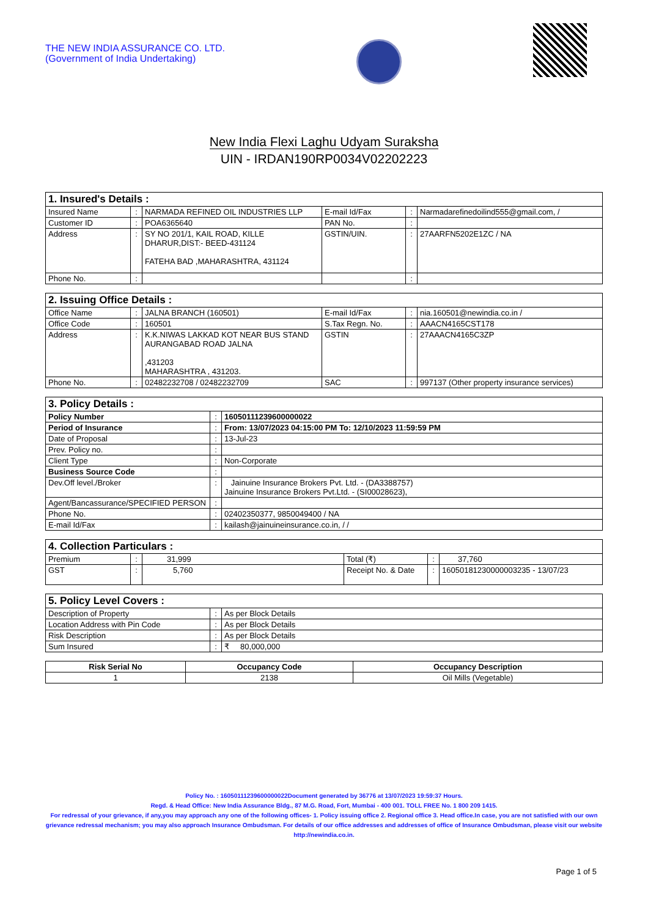THE NEW INDIA ASSURANCE CO. LTD.
(Government of India Undertaking)
New India Flexi Laghu Udyam Suraksha
UIN - IRDAN190RP0034V02202223
| 1. Insured's Details : | | | | | |
| Insured Name | : | NARMADA REFINED OIL INDUSTRIES LLP | E-mail Id/Fax | : | Narmadarefinedoilind555@gmail.com, / |
| Customer ID | : | POA6365640 | PAN No. | : | |
| Address | : | SY NO 201/1, KAIL ROAD, KILLE DHARUR,DIST:- BEED-431124 FATEHA BAD ,MAHARASHTRA, 431124 | GSTIN/UIN. | : | 27AARFN5202E1ZC / NA |
| Phone No. | : | | | : | |
| 2. Issuing Office Details : | | | | | |
| Office Name | : | JALNA BRANCH (160501) | E-mail Id/Fax | : | nia.160501@newindia.co.in / |
| Office Code | : | 160501 | S.Tax Regn. No. | : | AAACN4165CST178 |
| Address | : | K.K.NIWAS LAKKAD KOT NEAR BUS STAND AURANGABAD ROAD JALNA ,431203 MAHARASHTRA , 431203. | GSTIN | : | 27AAACN4165C3ZP |
| Phone No. | : | 02482232708 / 02482232709 | SAC | : | 997137 (Other property insurance services) |
| 3. Policy Details : | | |
| Policy Number | : | 16050111239600000022 |
| Period of Insurance | : | From: 13/07/2023 04:15:00 PM To: 12/10/2023 11:59:59 PM |
| Date of Proposal | : | 13-Jul-23 |
| Prev. Policy no. | : | |
| Client Type | : | Non-Corporate |
| Business Source Code | : | |
| Dev.Off level./Broker | : | Jainuine Insurance Brokers Pvt. Ltd. - (DA3388757) Jainuine Insurance Brokers Pvt.Ltd. - (SI00028623), |
| Agent/Bancassurance/SPECIFIED PERSON | : | |
| Phone No. | : | 02402350377, 9850049400 / NA |
| E-mail Id/Fax | : | kailash@jainuineinsurance.co.in, / / |
| 4. Collection Particulars : | | | | | |
| Premium | : | 31,999 | Total (₹) | : | 37,760 |
| GST | : | 5,760 | Receipt No. & Date | : | 16050181230000003235 - 13/07/23 |
| 5. Policy Level Covers : | | |
| Description of Property | : | As per Block Details |
| Location Address with Pin Code | : | As per Block Details |
| Risk Description | : | As per Block Details |
| Sum Insured | : | ₹ 80,000,000 |
| Risk Serial No | Occupancy Code | Occupancy Description |
| --- | --- | --- |
| 1 | 2138 | Oil Mills (Vegetable) |
Policy No. : 16050111239600000022Document generated by 36776 at 13/07/2023 19:59:37 Hours.
Regd. & Head Office: New India Assurance Bldg., 87 M.G. Road, Fort, Mumbai - 400 001. TOLL FREE No. 1 800 209 1415.
For redressal of your grievance, if any,you may approach any one of the following offices- 1. Policy issuing office 2. Regional office 3. Head office.In case, you are not satisfied with our own grievance redressal mechanism; you may also approach Insurance Ombudsman. For details of our office addresses and addresses of office of Insurance Ombudsman, please visit our website http://newindia.co.in.
Page 1 of 5